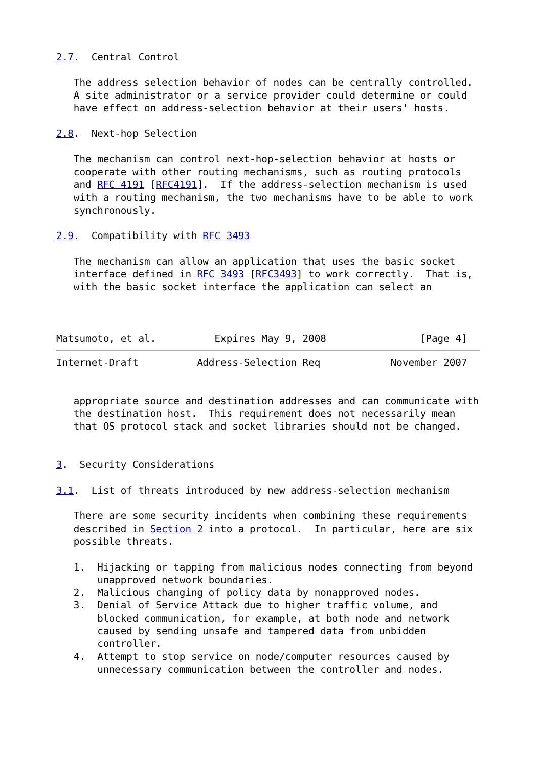2.7.  Central Control

   The address selection behavior of nodes can be centrally controlled.
   A site administrator or a service provider could determine or could
   have effect on address-selection behavior at their users' hosts.

2.8.  Next-hop Selection

   The mechanism can control next-hop-selection behavior at hosts or
   cooperate with other routing mechanisms, such as routing protocols
   and RFC 4191 [RFC4191].  If the address-selection mechanism is used
   with a routing mechanism, the two mechanisms have to be able to work
   synchronously.

2.9.  Compatibility with RFC 3493

   The mechanism can allow an application that uses the basic socket
   interface defined in RFC 3493 [RFC3493] to work correctly.  That is,
   with the basic socket interface the application can select an



Matsumoto, et al.          Expires May 9, 2008                [Page 4]
Internet-Draft          Address-Selection Req            November 2007


   appropriate source and destination addresses and can communicate with
   the destination host.  This requirement does not necessarily mean
   that OS protocol stack and socket libraries should not be changed.


3.  Security Considerations

3.1.  List of threats introduced by new address-selection mechanism

   There are some security incidents when combining these requirements
   described in Section 2 into a protocol.  In particular, here are six
   possible threats.

   1.  Hijacking or tapping from malicious nodes connecting from beyond
       unapproved network boundaries.
   2.  Malicious changing of policy data by nonapproved nodes.
   3.  Denial of Service Attack due to higher traffic volume, and
       blocked communication, for example, at both node and network
       caused by sending unsafe and tampered data from unbidden
       controller.
   4.  Attempt to stop service on node/computer resources caused by
       unnecessary communication between the controller and nodes.